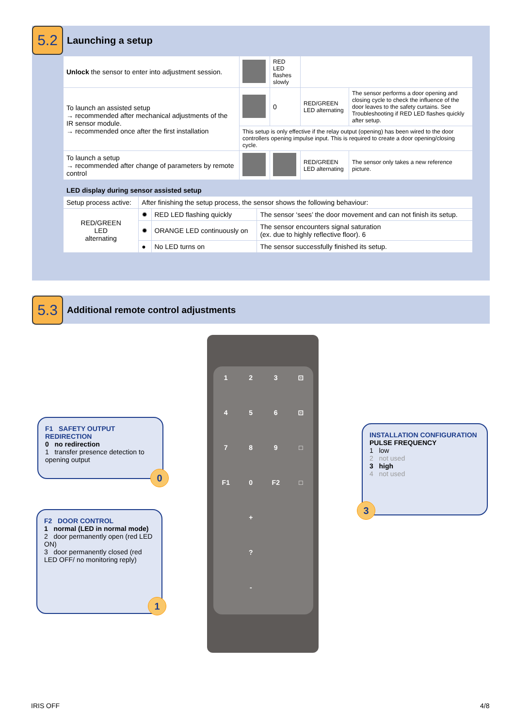5.2 Launching a setup
| Unlock the sensor to enter into adjustment session. | | RED LED flashes slowly | | |
| To launch an assisted setup → recommended after mechanical adjustments of the IR sensor module. → recommended once after the first installation | | 0 | RED/GREEN LED alternating | The sensor performs a door opening and closing cycle to check the influence of the door leaves to the safety curtains. See Troubleshooting if RED LED flashes quickly after setup. |
| | This setup is only effective if the relay output (opening) has been wired to the door controllers opening impulse input. This is required to create a door opening/closing cycle. | | | |
| To launch a setup → recommended after change of parameters by remote control | | | RED/GREEN LED alternating | The sensor only takes a new reference picture. |
| LED display during sensor assisted setup | | | |
| Setup process active: | After finishing the setup process, the sensor shows the following behaviour: | | |
| RED/GREEN LED alternating | ✹ | RED LED flashing quickly | The sensor ‘sees’ the door movement and can not finish its setup. |
| | ✹ | ORANGE LED continuously on | The sensor encounters signal saturation (ex. due to highly reflective floor). 6 |
| | ● | No LED turns on | The sensor successfully finished its setup. |
5.3 Additional remote control adjustments
1
2
3
⊡
4
5
6
⊡
7
8
9
□
F1
0
F2
□
+
?
-
F1 SAFETY OUTPUT REDIRECTION
0 no redirection
1 transfer presence detection to opening output
0
F2 DOOR CONTROL
1 normal (LED in normal mode)
2 door permanently open (red LED ON)
3 door permanently closed (red LED OFF/ no monitoring reply)
1
INSTALLATION CONFIGURATION
PULSE FREQUENCY
1 low
2 not used
3 high
4 not used
3
IRIS OFF 4/8